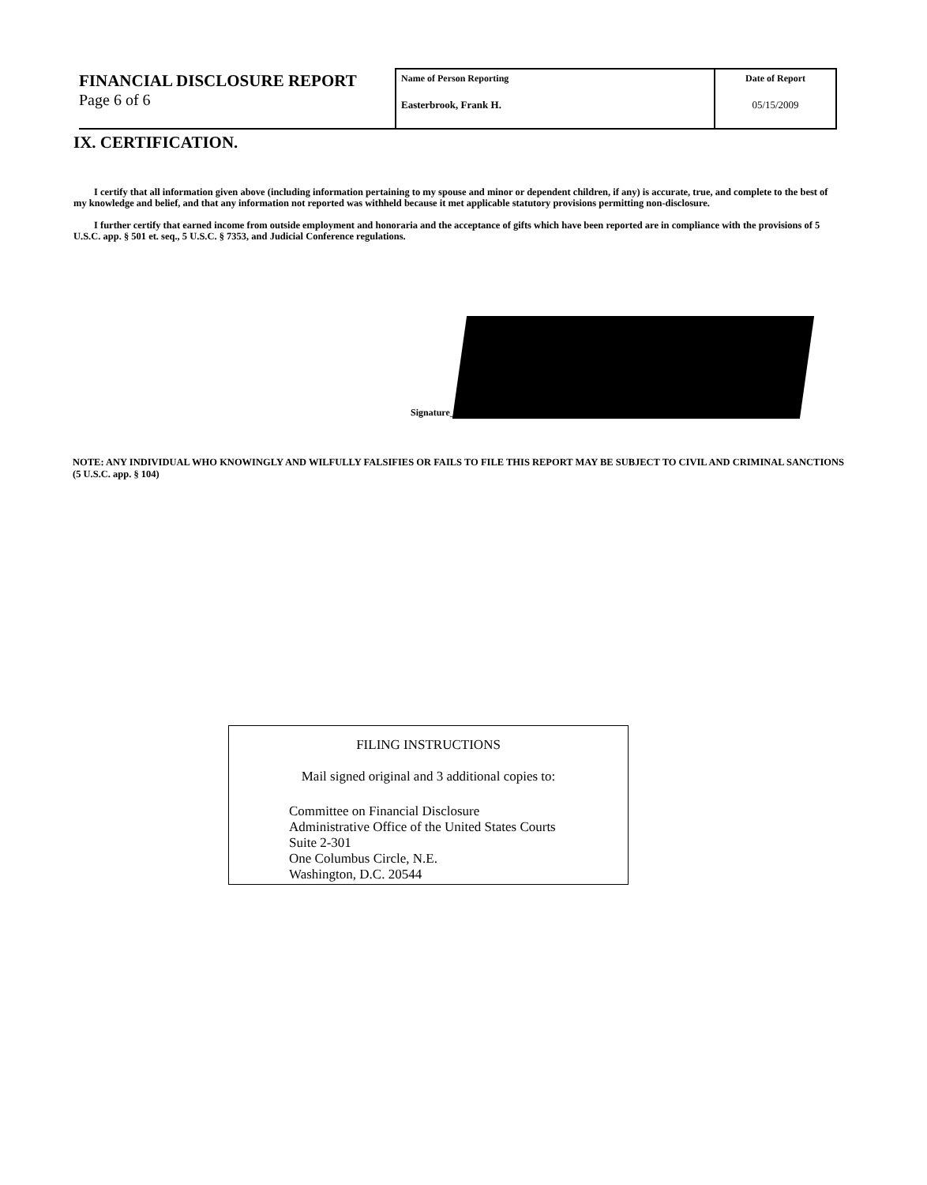FINANCIAL DISCLOSURE REPORT
Page 6 of 6
| Name of Person Reporting Easterbrook, Frank H. | Date of Report 05/15/2009 |
IX. CERTIFICATION.
I certify that all information given above (including information pertaining to my spouse and minor or dependent children, if any) is accurate, true, and complete to the best of my knowledge and belief, and that any information not reported was withheld because it met applicable statutory provisions permitting non-disclosure.
I further certify that earned income from outside employment and honoraria and the acceptance of gifts which have been reported are in compliance with the provisions of 5 U.S.C. app. § 501 et. seq., 5 U.S.C. § 7353, and Judicial Conference regulations.
Signature__
NOTE: ANY INDIVIDUAL WHO KNOWINGLY AND WILFULLY FALSIFIES OR FAILS TO FILE THIS REPORT MAY BE SUBJECT TO CIVIL AND CRIMINAL SANCTIONS (5 U.S.C. app. § 104)
FILING INSTRUCTIONS
Mail signed original and 3 additional copies to:
Committee on Financial Disclosure
Administrative Office of the United States Courts
Suite 2-301
One Columbus Circle, N.E.
Washington, D.C. 20544